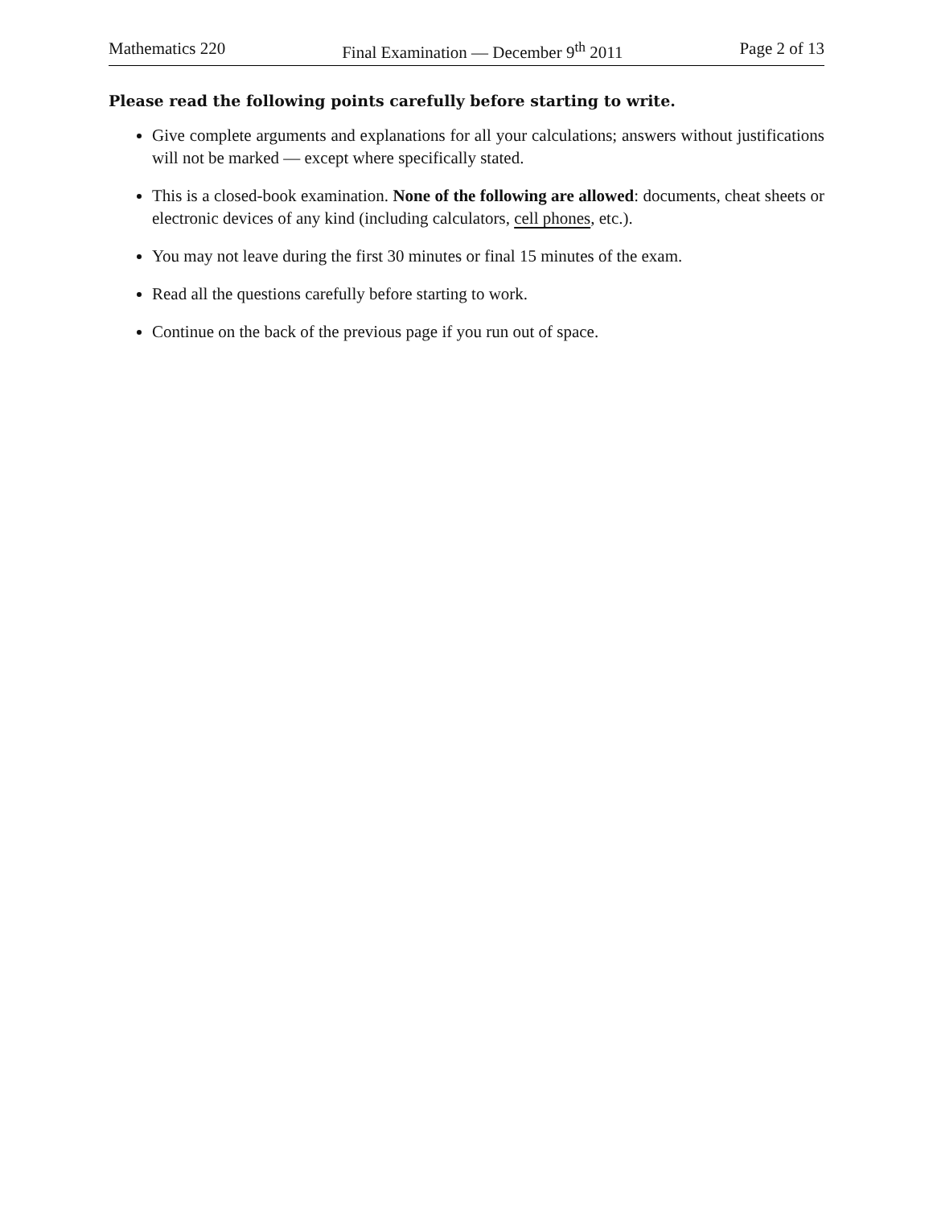Mathematics 220 Final Examination — December 9<sup>th</sup> 2011 Page 2 of 13
Please read the following points carefully before starting to write.
Give complete arguments and explanations for all your calculations; answers without justifications will not be marked — except where specifically stated.
This is a closed-book examination. None of the following are allowed: documents, cheat sheets or electronic devices of any kind (including calculators, cell phones, etc.).
You may not leave during the first 30 minutes or final 15 minutes of the exam.
Read all the questions carefully before starting to work.
Continue on the back of the previous page if you run out of space.